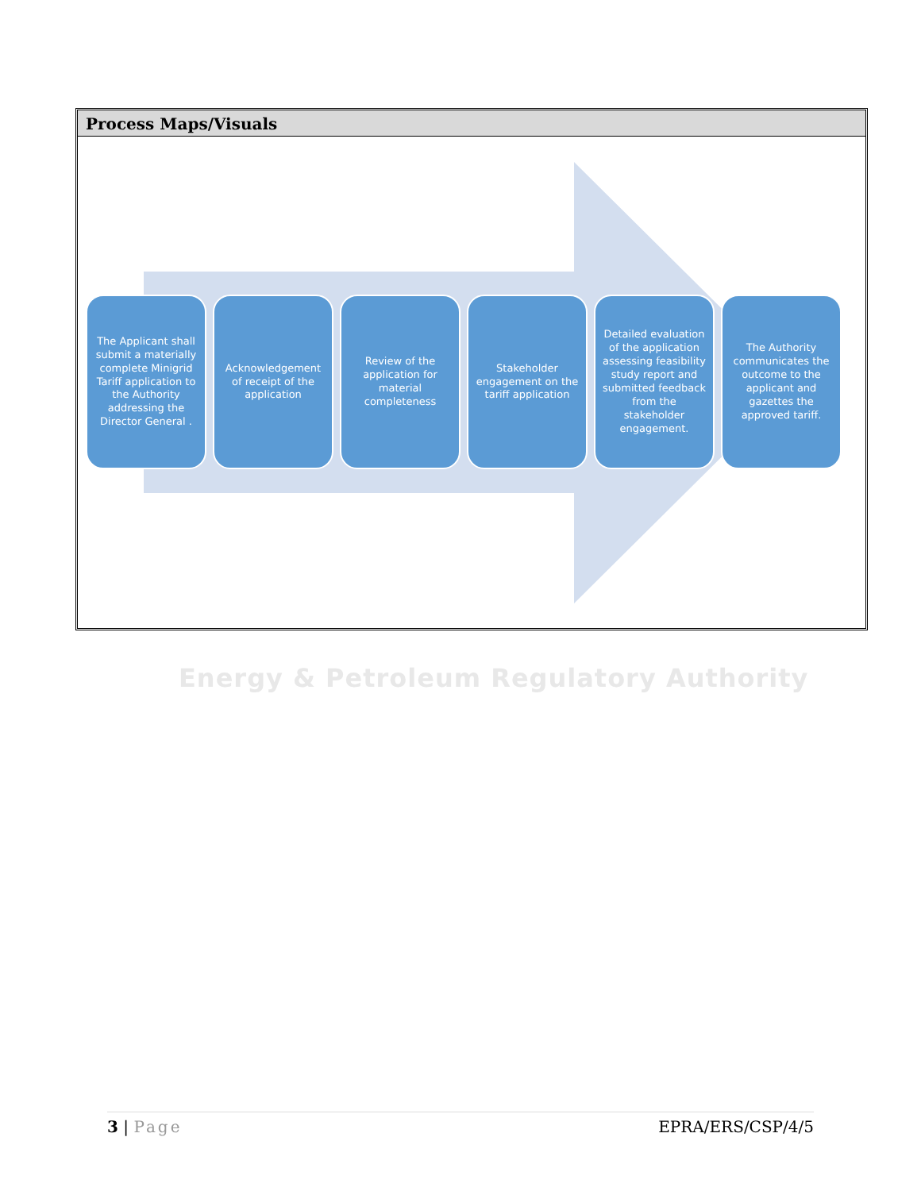Process Maps/Visuals
The Applicant shall submit a materially complete Minigrid Tariff application to the Authority addressing the Director General .
Acknowledgement of receipt of the application
Review of the application for material completeness
Stakeholder engagement on the tariff application
Detailed evaluation of the application assessing feasibility study report and submitted feedback from the stakeholder engagement.
The Authority communicates the outcome to the applicant and gazettes the approved tariff.
Energy & Petroleum Regulatory Authority
3 | Page EPRA/ERS/CSP/4/5